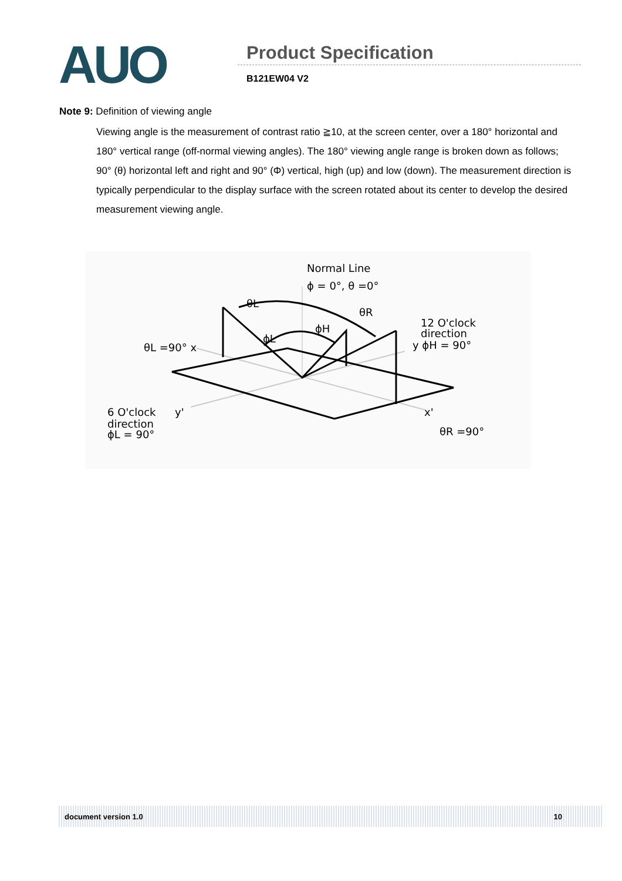AUO
Product Specification
B121EW04 V2
Note 9: Definition of viewing angle
Viewing angle is the measurement of contrast ratio ≧10, at the screen center, over a 180° horizontal and 180° vertical range (off-normal viewing angles). The 180° viewing angle range is broken down as follows; 90° (θ) horizontal left and right and 90° (Φ) vertical, high (up) and low (down). The measurement direction is typically perpendicular to the display surface with the screen rotated about its center to develop the desired measurement viewing angle.
Normal Line
ϕ = 0°, θ =0°
θL
θR
ϕH
ϕL
12 O'clock
direction
y ϕH = 90°
θL =90° x
6 O'clock
direction
ϕL = 90°
y'
x'
θR =90°
document version 1.0 10